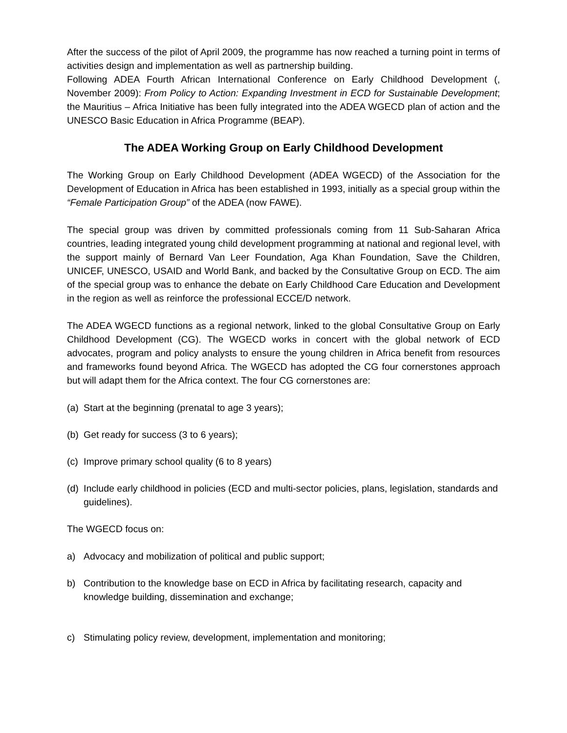After the success of the pilot of April 2009, the programme has now reached a turning point in terms of activities design and implementation as well as partnership building.
Following ADEA Fourth African International Conference on Early Childhood Development (, November 2009): From Policy to Action: Expanding Investment in ECD for Sustainable Development; the Mauritius – Africa Initiative has been fully integrated into the ADEA WGECD plan of action and the UNESCO Basic Education in Africa Programme (BEAP).
The ADEA Working Group on Early Childhood Development
The Working Group on Early Childhood Development (ADEA WGECD) of the Association for the Development of Education in Africa has been established in 1993, initially as a special group within the “Female Participation Group” of the ADEA (now FAWE).
The special group was driven by committed professionals coming from 11 Sub-Saharan Africa countries, leading integrated young child development programming at national and regional level, with the support mainly of Bernard Van Leer Foundation, Aga Khan Foundation, Save the Children, UNICEF, UNESCO, USAID and World Bank, and backed by the Consultative Group on ECD. The aim of the special group was to enhance the debate on Early Childhood Care Education and Development in the region as well as reinforce the professional ECCE/D network.
The ADEA WGECD functions as a regional network, linked to the global Consultative Group on Early Childhood Development (CG). The WGECD works in concert with the global network of ECD advocates, program and policy analysts to ensure the young children in Africa benefit from resources and frameworks found beyond Africa. The WGECD has adopted the CG four cornerstones approach but will adapt them for the Africa context. The four CG cornerstones are:
(a) Start at the beginning (prenatal to age 3 years);
(b) Get ready for success (3 to 6 years);
(c) Improve primary school quality (6 to 8 years)
(d) Include early childhood in policies (ECD and multi-sector policies, plans, legislation, standards and guidelines).
The WGECD focus on:
a) Advocacy and mobilization of political and public support;
b) Contribution to the knowledge base on ECD in Africa by facilitating research, capacity and knowledge building, dissemination and exchange;
c) Stimulating policy review, development, implementation and monitoring;